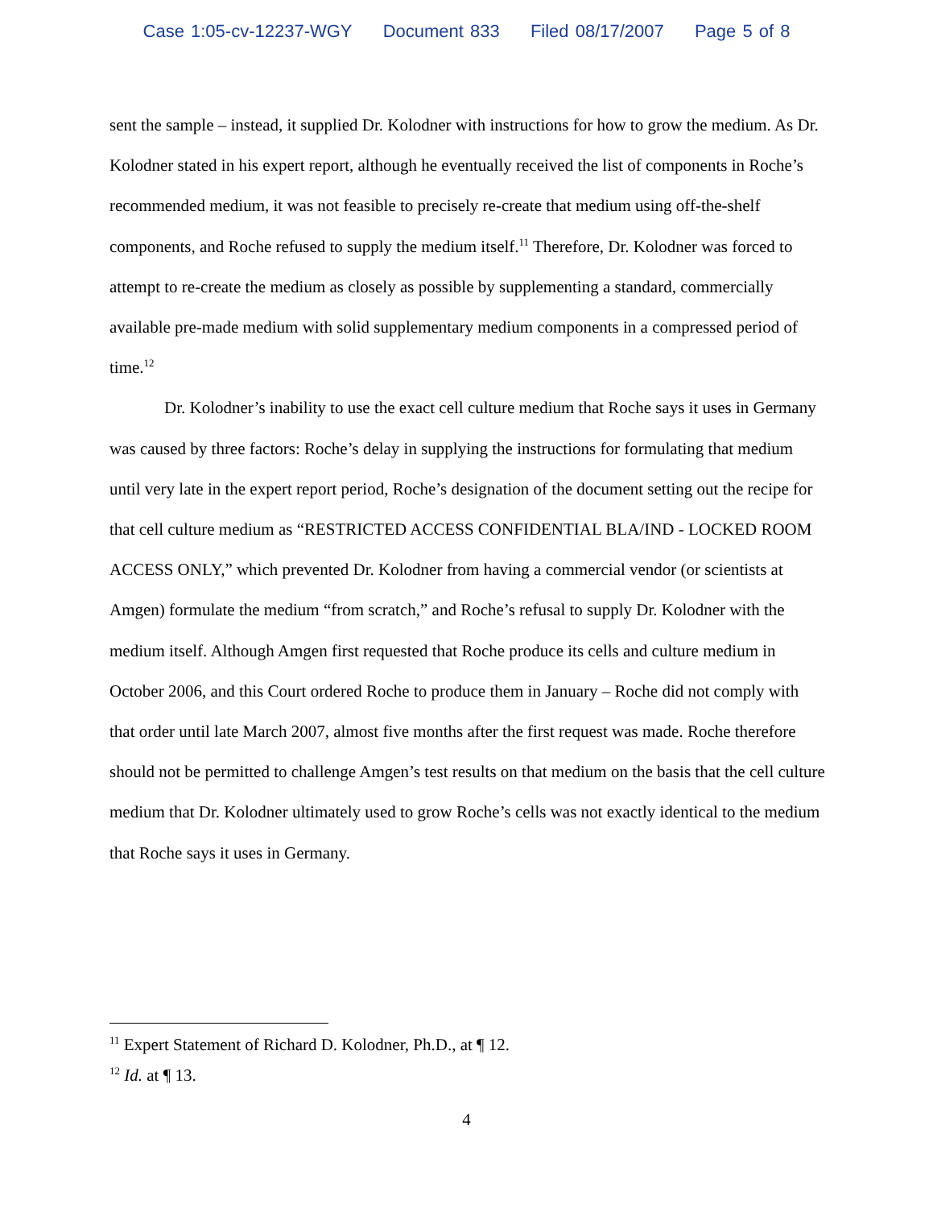Case 1:05-cv-12237-WGY Document 833 Filed 08/17/2007 Page 5 of 8
sent the sample – instead, it supplied Dr. Kolodner with instructions for how to grow the medium. As Dr. Kolodner stated in his expert report, although he eventually received the list of components in Roche’s recommended medium, it was not feasible to precisely re-create that medium using off-the-shelf components, and Roche refused to supply the medium itself.<sup>11</sup> Therefore, Dr. Kolodner was forced to attempt to re-create the medium as closely as possible by supplementing a standard, commercially available pre-made medium with solid supplementary medium components in a compressed period of time.<sup>12</sup>
Dr. Kolodner’s inability to use the exact cell culture medium that Roche says it uses in Germany was caused by three factors: Roche’s delay in supplying the instructions for formulating that medium until very late in the expert report period, Roche’s designation of the document setting out the recipe for that cell culture medium as “RESTRICTED ACCESS CONFIDENTIAL BLA/IND - LOCKED ROOM ACCESS ONLY,” which prevented Dr. Kolodner from having a commercial vendor (or scientists at Amgen) formulate the medium “from scratch,” and Roche’s refusal to supply Dr. Kolodner with the medium itself. Although Amgen first requested that Roche produce its cells and culture medium in October 2006, and this Court ordered Roche to produce them in January – Roche did not comply with that order until late March 2007, almost five months after the first request was made. Roche therefore should not be permitted to challenge Amgen’s test results on that medium on the basis that the cell culture medium that Dr. Kolodner ultimately used to grow Roche’s cells was not exactly identical to the medium that Roche says it uses in Germany.
<sup>11</sup> Expert Statement of Richard D. Kolodner, Ph.D., at ¶ 12.
<sup>12</sup> Id. at ¶ 13.
4